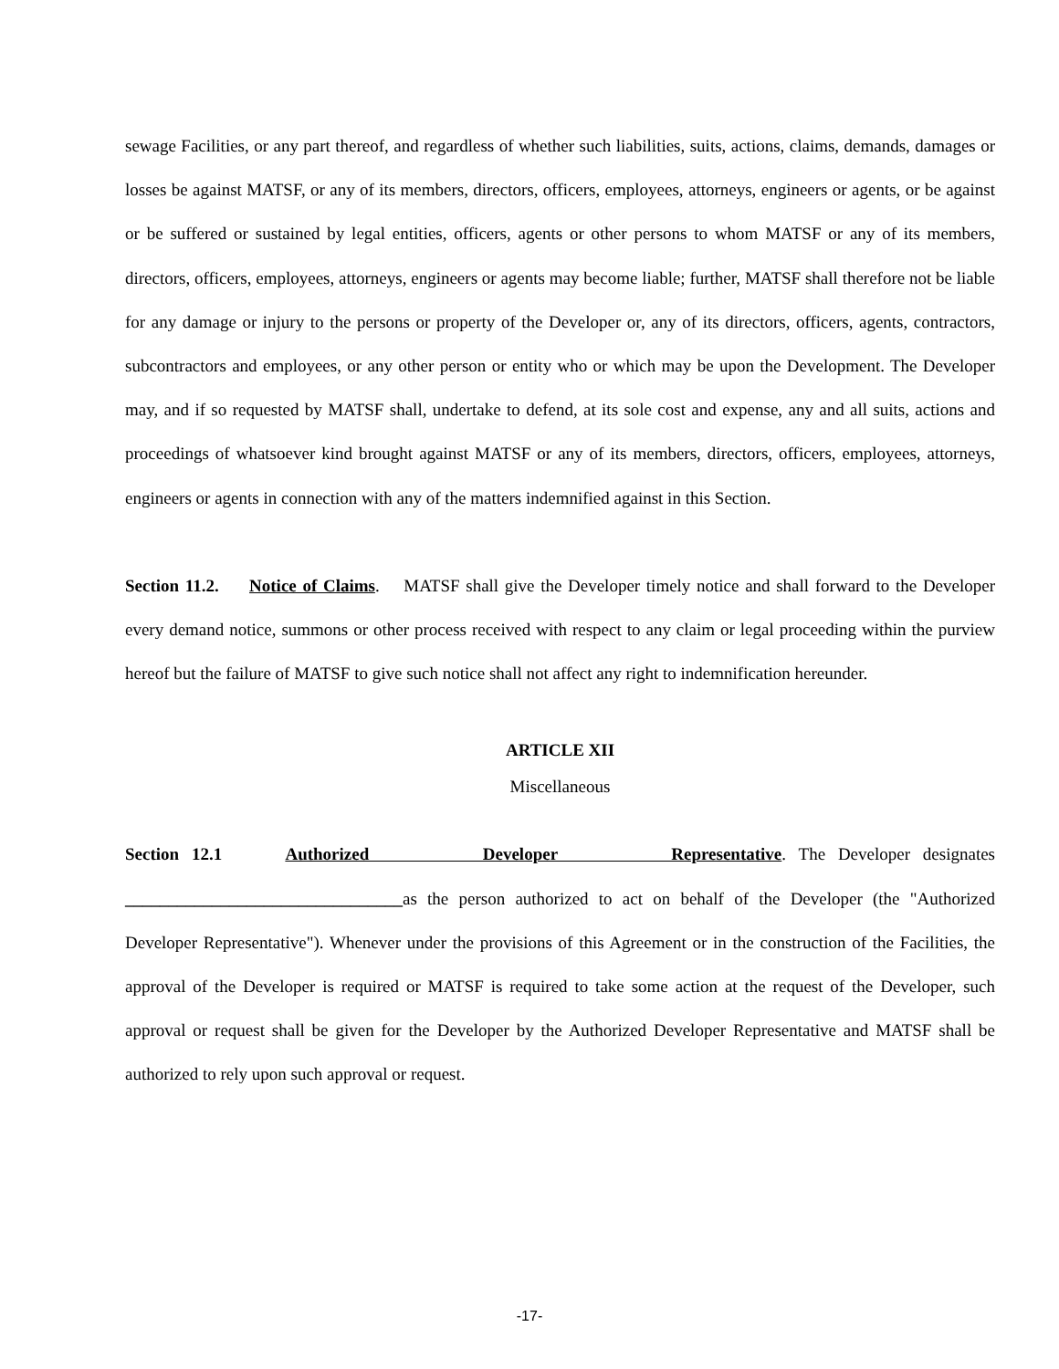sewage Facilities, or any part thereof, and regardless of whether such liabilities, suits, actions, claims, demands, damages or losses be against MATSF, or any of its members, directors, officers, employees, attorneys, engineers or agents, or be against or be suffered or sustained by legal entities, officers, agents or other persons to whom MATSF or any of its members, directors, officers, employees, attorneys, engineers or agents may become liable; further, MATSF shall therefore not be liable for any damage or injury to the persons or property of the Developer or, any of its directors, officers, agents, contractors, subcontractors and employees, or any other person or entity who or which may be upon the Development. The Developer may, and if so requested by MATSF shall, undertake to defend, at its sole cost and expense, any and all suits, actions and proceedings of whatsoever kind brought against MATSF or any of its members, directors, officers, employees, attorneys, engineers or agents in connection with any of the matters indemnified against in this Section.
Section 11.2. Notice of Claims. MATSF shall give the Developer timely notice and shall forward to the Developer every demand notice, summons or other process received with respect to any claim or legal proceeding within the purview hereof but the failure of MATSF to give such notice shall not affect any right to indemnification hereunder.
ARTICLE XII
Miscellaneous
Section 12.1 Authorized Developer Representative. The Developer designates
________________________________as the person authorized to act on behalf of the Developer (the "Authorized Developer Representative"). Whenever under the provisions of this Agreement or in the construction of the Facilities, the approval of the Developer is required or MATSF is required to take some action at the request of the Developer, such approval or request shall be given for the Developer by the Authorized Developer Representative and MATSF shall be authorized to rely upon such approval or request.
-17-